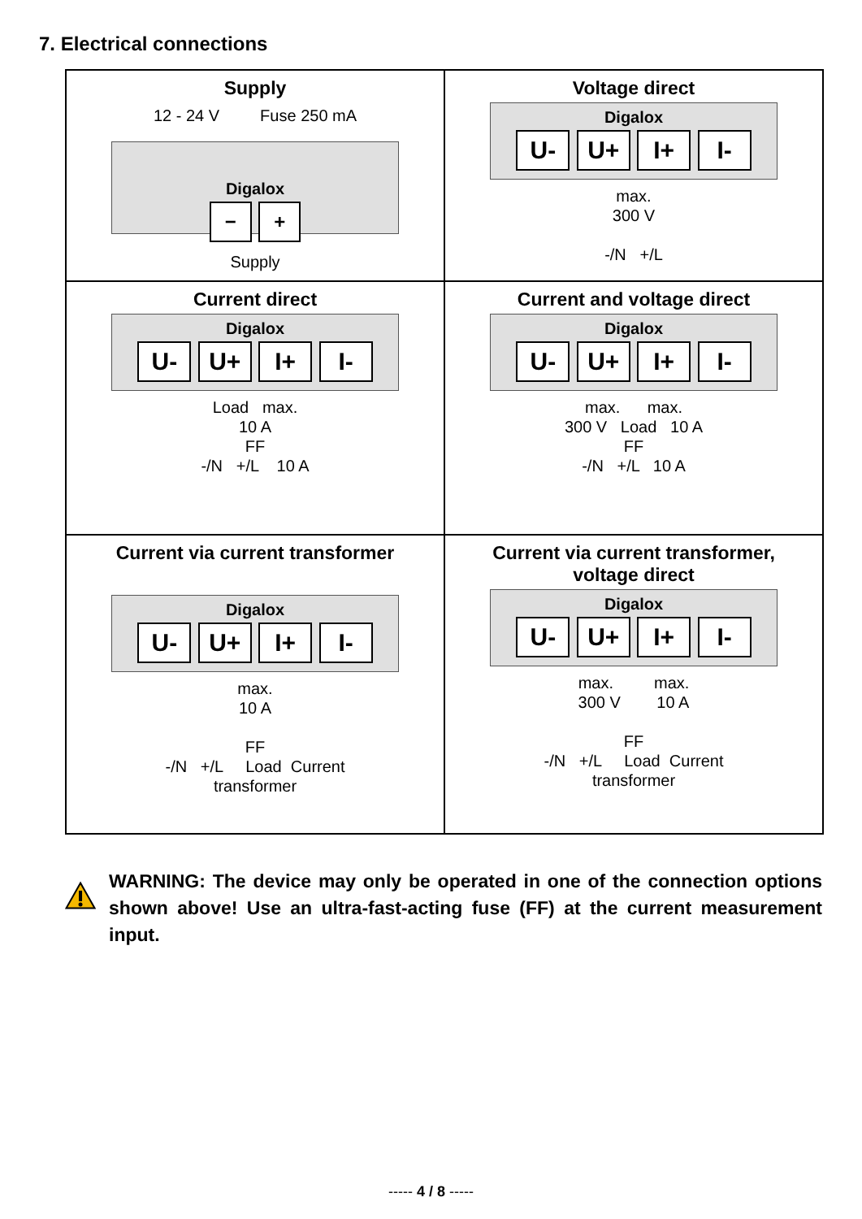7. Electrical connections
Supply
12 - 24 V Fuse 250 mA
Digalox
− +
Supply
Voltage direct
Digalox
U- U+ I+ I-
max.
300 V
-/N +/L
Current direct
Digalox
U- U+ I+ I-
Load max.
10 A
FF
-/N +/L 10 A
Current and voltage direct
Digalox
U- U+ I+ I-
max. max.
300 V Load 10 A
FF
-/N +/L 10 A
Current via current transformer
Digalox
U- U+ I+ I-
max.
10 A
FF
-/N +/L Load Current
transformer
Current via current transformer,
voltage direct
Digalox
U- U+ I+ I-
max. max.
300 V 10 A
FF
-/N +/L Load Current
transformer
WARNING: The device may only be operated in one of the connection options shown above! Use an ultra-fast-acting fuse (FF) at the current measurement input.
----- 4 / 8 -----